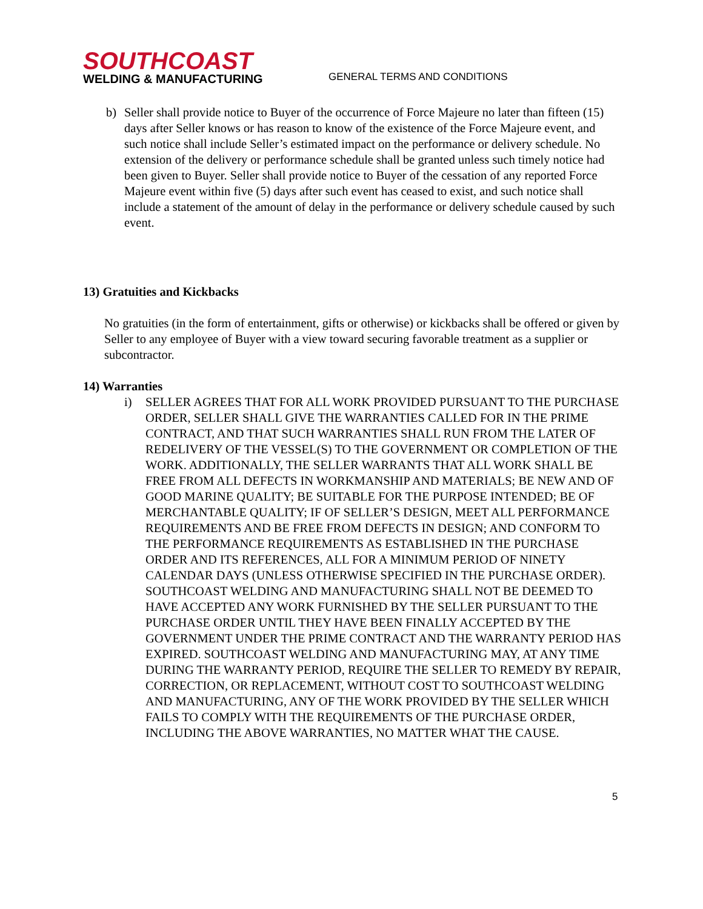SOUTHCOAST
WELDING & MANUFACTURING
GENERAL TERMS AND CONDITIONS
b) Seller shall provide notice to Buyer of the occurrence of Force Majeure no later than fifteen (15) days after Seller knows or has reason to know of the existence of the Force Majeure event, and such notice shall include Seller’s estimated impact on the performance or delivery schedule. No extension of the delivery or performance schedule shall be granted unless such timely notice had been given to Buyer. Seller shall provide notice to Buyer of the cessation of any reported Force Majeure event within five (5) days after such event has ceased to exist, and such notice shall include a statement of the amount of delay in the performance or delivery schedule caused by such event.
13) Gratuities and Kickbacks
No gratuities (in the form of entertainment, gifts or otherwise) or kickbacks shall be offered or given by Seller to any employee of Buyer with a view toward securing favorable treatment as a supplier or subcontractor.
14) Warranties
i) SELLER AGREES THAT FOR ALL WORK PROVIDED PURSUANT TO THE PURCHASE ORDER, SELLER SHALL GIVE THE WARRANTIES CALLED FOR IN THE PRIME CONTRACT, AND THAT SUCH WARRANTIES SHALL RUN FROM THE LATER OF REDELIVERY OF THE VESSEL(S) TO THE GOVERNMENT OR COMPLETION OF THE WORK. ADDITIONALLY, THE SELLER WARRANTS THAT ALL WORK SHALL BE FREE FROM ALL DEFECTS IN WORKMANSHIP AND MATERIALS; BE NEW AND OF GOOD MARINE QUALITY; BE SUITABLE FOR THE PURPOSE INTENDED; BE OF MERCHANTABLE QUALITY; IF OF SELLER’S DESIGN, MEET ALL PERFORMANCE REQUIREMENTS AND BE FREE FROM DEFECTS IN DESIGN; AND CONFORM TO THE PERFORMANCE REQUIREMENTS AS ESTABLISHED IN THE PURCHASE ORDER AND ITS REFERENCES, ALL FOR A MINIMUM PERIOD OF NINETY CALENDAR DAYS (UNLESS OTHERWISE SPECIFIED IN THE PURCHASE ORDER). SOUTHCOAST WELDING AND MANUFACTURING SHALL NOT BE DEEMED TO HAVE ACCEPTED ANY WORK FURNISHED BY THE SELLER PURSUANT TO THE PURCHASE ORDER UNTIL THEY HAVE BEEN FINALLY ACCEPTED BY THE GOVERNMENT UNDER THE PRIME CONTRACT AND THE WARRANTY PERIOD HAS EXPIRED. SOUTHCOAST WELDING AND MANUFACTURING MAY, AT ANY TIME DURING THE WARRANTY PERIOD, REQUIRE THE SELLER TO REMEDY BY REPAIR, CORRECTION, OR REPLACEMENT, WITHOUT COST TO SOUTHCOAST WELDING AND MANUFACTURING, ANY OF THE WORK PROVIDED BY THE SELLER WHICH FAILS TO COMPLY WITH THE REQUIREMENTS OF THE PURCHASE ORDER, INCLUDING THE ABOVE WARRANTIES, NO MATTER WHAT THE CAUSE.
5